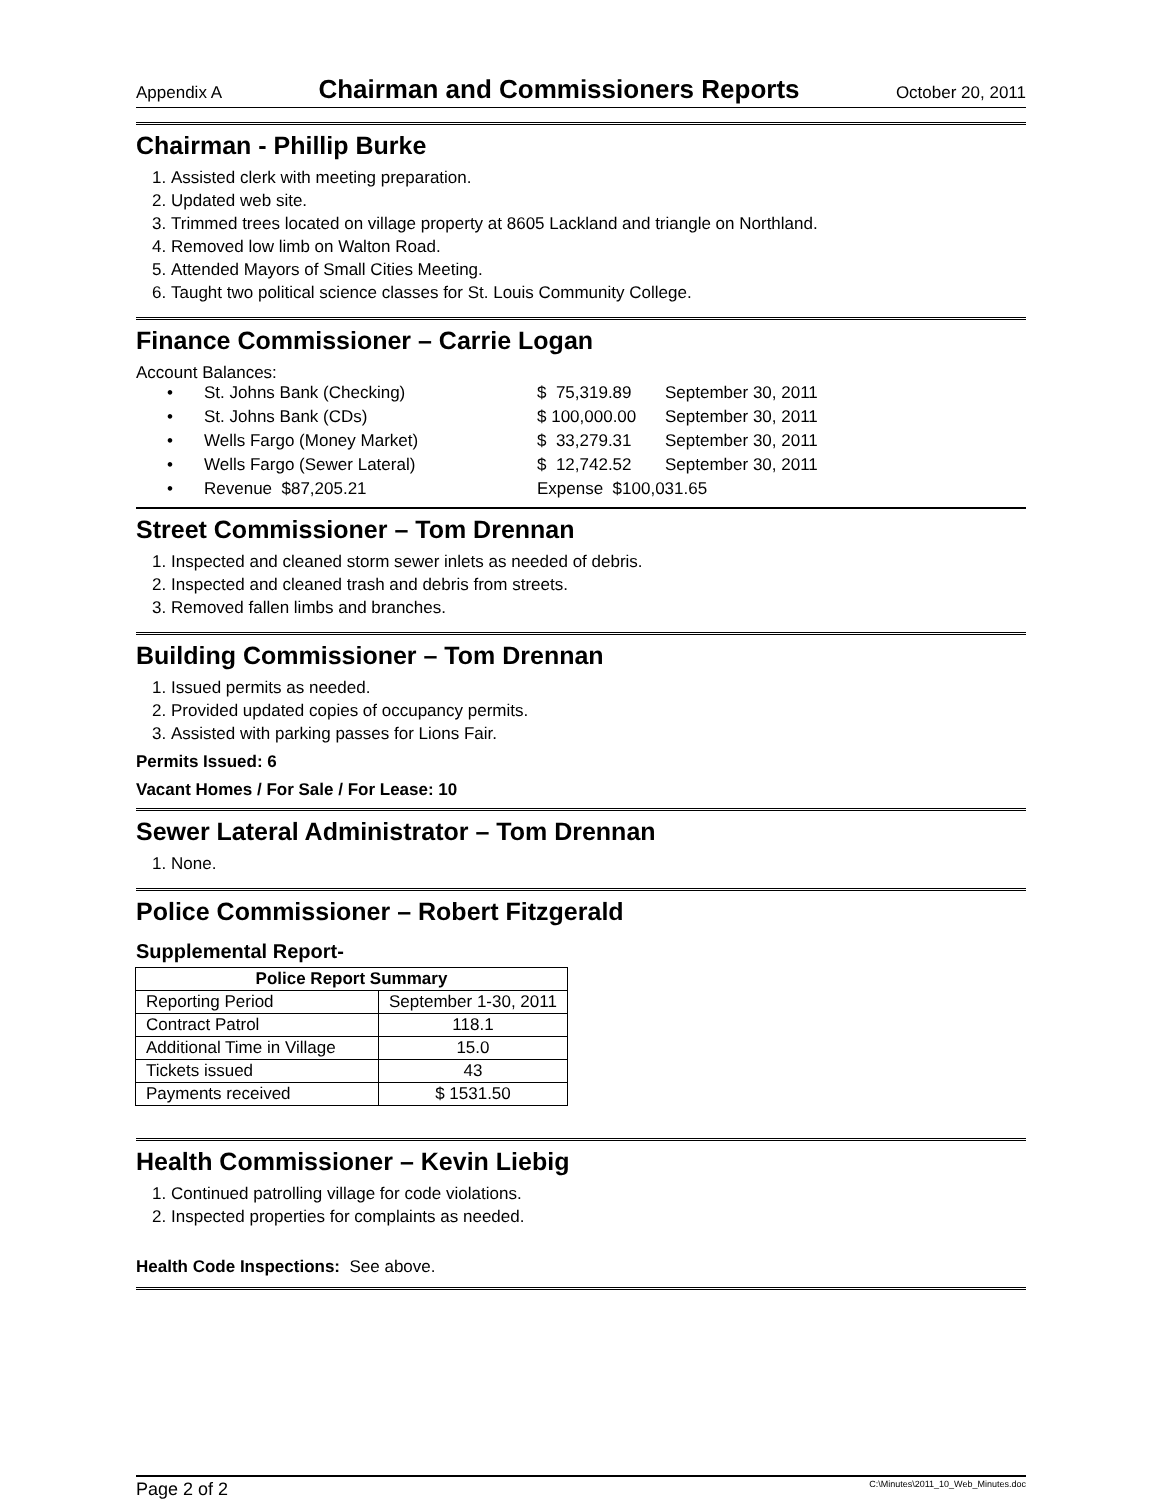Appendix A Chairman and Commissioners Reports October 20, 2011
Chairman - Phillip Burke
1. Assisted clerk with meeting preparation.
2. Updated web site.
3. Trimmed trees located on village property at 8605 Lackland and triangle on Northland.
4. Removed low limb on Walton Road.
5. Attended Mayors of Small Cities Meeting.
6. Taught two political science classes for St. Louis Community College.
Finance Commissioner – Carrie Logan
Account Balances:
• St. Johns Bank (Checking) $ 75,319.89 September 30, 2011
• St. Johns Bank (CDs) $ 100,000.00 September 30, 2011
• Wells Fargo (Money Market) $ 33,279.31 September 30, 2011
• Wells Fargo (Sewer Lateral) $ 12,742.52 September 30, 2011
• Revenue $87,205.21 Expense $100,031.65
Street Commissioner – Tom Drennan
1. Inspected and cleaned storm sewer inlets as needed of debris.
2. Inspected and cleaned trash and debris from streets.
3. Removed fallen limbs and branches.
Building Commissioner – Tom Drennan
1. Issued permits as needed.
2. Provided updated copies of occupancy permits.
3. Assisted with parking passes for Lions Fair.
Permits Issued: 6
Vacant Homes / For Sale / For Lease: 10
Sewer Lateral Administrator – Tom Drennan
1. None.
Police Commissioner – Robert Fitzgerald
Supplemental Report-
| Police Report Summary | |
| --- | --- |
| Reporting Period | September 1-30, 2011 |
| Contract Patrol | 118.1 |
| Additional Time in Village | 15.0 |
| Tickets issued | 43 |
| Payments received | $ 1531.50 |
Health Commissioner – Kevin Liebig
1. Continued patrolling village for code violations.
2. Inspected properties for complaints as needed.
Health Code Inspections: See above.
Page 2 of 2 C:\Minutes\2011_10_Web_Minutes.doc